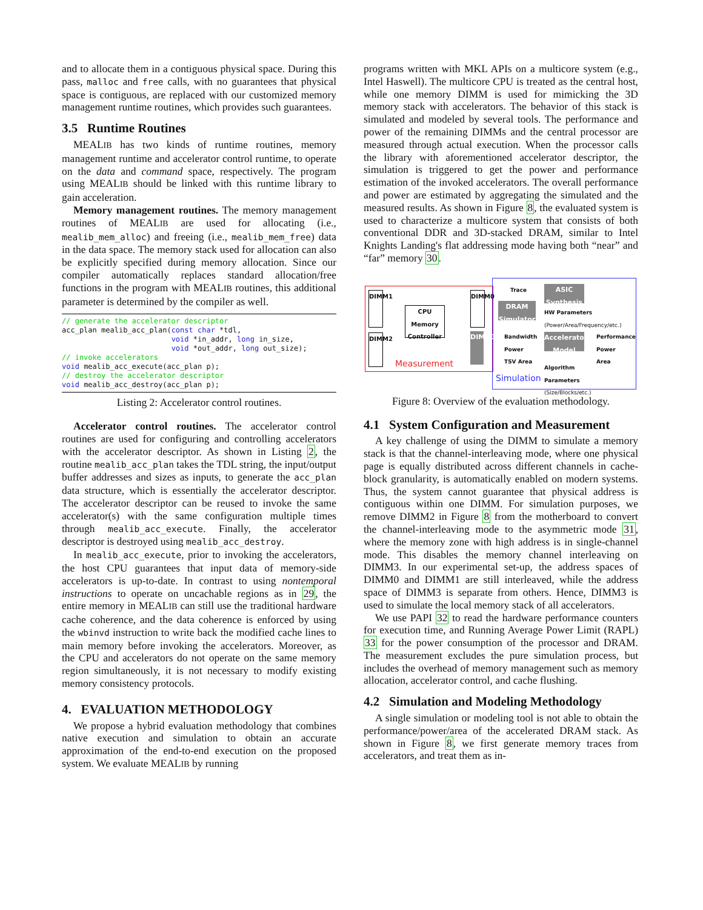and to allocate them in a contiguous physical space. During this pass, malloc and free calls, with no guarantees that physical space is contiguous, are replaced with our customized memory management runtime routines, which provides such guarantees.
3.5 Runtime Routines
MEALIB has two kinds of runtime routines, memory management runtime and accelerator control runtime, to operate on the data and command space, respectively. The program using MEALIB should be linked with this runtime library to gain acceleration.
Memory management routines. The memory management routines of MEALIB are used for allocating (i.e., mealib_mem_alloc) and freeing (i.e., mealib_mem_free) data in the data space. The memory stack used for allocation can also be explicitly specified during memory allocation. Since our compiler automatically replaces standard allocation/free functions in the program with MEALIB routines, this additional parameter is determined by the compiler as well.
// generate the accelerator descriptor
acc_plan mealib_acc_plan(const char *tdl,
                         void *in_addr, long in_size,
                         void *out_addr, long out_size);
// invoke accelerators
void mealib_acc_execute(acc_plan p);
// destroy the accelerator descriptor
void mealib_acc_destroy(acc_plan p);
Listing 2: Accelerator control routines.
Accelerator control routines. The accelerator control routines are used for configuring and controlling accelerators with the accelerator descriptor. As shown in Listing 2, the routine mealib_acc_plan takes the TDL string, the input/output buffer addresses and sizes as inputs, to generate the acc_plan data structure, which is essentially the accelerator descriptor. The accelerator descriptor can be reused to invoke the same accelerator(s) with the same configuration multiple times through mealib_acc_execute. Finally, the accelerator descriptor is destroyed using mealib_acc_destroy.
In mealib_acc_execute, prior to invoking the accelerators, the host CPU guarantees that input data of memory-side accelerators is up-to-date. In contrast to using nontemporal instructions to operate on uncachable regions as in 29, the entire memory in MEALIB can still use the traditional hardware cache coherence, and the data coherence is enforced by using the wbinvd instruction to write back the modified cache lines to main memory before invoking the accelerators. Moreover, as the CPU and accelerators do not operate on the same memory region simultaneously, it is not necessary to modify existing memory consistency protocols.
4. EVALUATION METHODOLOGY
We propose a hybrid evaluation methodology that combines native execution and simulation to obtain an accurate approximation of the end-to-end execution on the proposed system. We evaluate MEALIB by running
programs written with MKL APIs on a multicore system (e.g., Intel Haswell). The multicore CPU is treated as the central host, while one memory DIMM is used for mimicking the 3D memory stack with accelerators. The behavior of this stack is simulated and modeled by several tools. The performance and power of the remaining DIMMs and the central processor are measured through actual execution. When the processor calls the library with aforementioned accelerator descriptor, the simulation is triggered to get the power and performance estimation of the invoked accelerators. The overall performance and power are estimated by aggregating the simulated and the measured results. As shown in Figure 8, the evaluated system is used to characterize a multicore system that consists of both conventional DDR and 3D-stacked DRAM, similar to Intel Knights Landing's flat addressing mode having both “near” and “far” memory 30.
DIMM1
DIMM2
CPU
Memory Controller
DIMM0
DIMM3
Measurement
Trace
DRAM Simulator
ASIC Synthesis
HW Parameters
(Power/Area/Frequency/etc.)
Bandwidth
Power
TSV Area
Accelerator Model
Performance
Power
Area
Simulation
Algorithm
Parameters
(Size/Blocks/etc.)
Figure 8: Overview of the evaluation methodology.
4.1 System Configuration and Measurement
A key challenge of using the DIMM to simulate a memory stack is that the channel-interleaving mode, where one physical page is equally distributed across different channels in cache-block granularity, is automatically enabled on modern systems. Thus, the system cannot guarantee that physical address is contiguous within one DIMM. For simulation purposes, we remove DIMM2 in Figure 8 from the motherboard to convert the channel-interleaving mode to the asymmetric mode 31, where the memory zone with high address is in single-channel mode. This disables the memory channel interleaving on DIMM3. In our experimental set-up, the address spaces of DIMM0 and DIMM1 are still interleaved, while the address space of DIMM3 is separate from others. Hence, DIMM3 is used to simulate the local memory stack of all accelerators.
We use PAPI 32 to read the hardware performance counters for execution time, and Running Average Power Limit (RAPL) 33 for the power consumption of the processor and DRAM. The measurement excludes the pure simulation process, but includes the overhead of memory management such as memory allocation, accelerator control, and cache flushing.
4.2 Simulation and Modeling Methodology
A single simulation or modeling tool is not able to obtain the performance/power/area of the accelerated DRAM stack. As shown in Figure 8, we first generate memory traces from accelerators, and treat them as in-